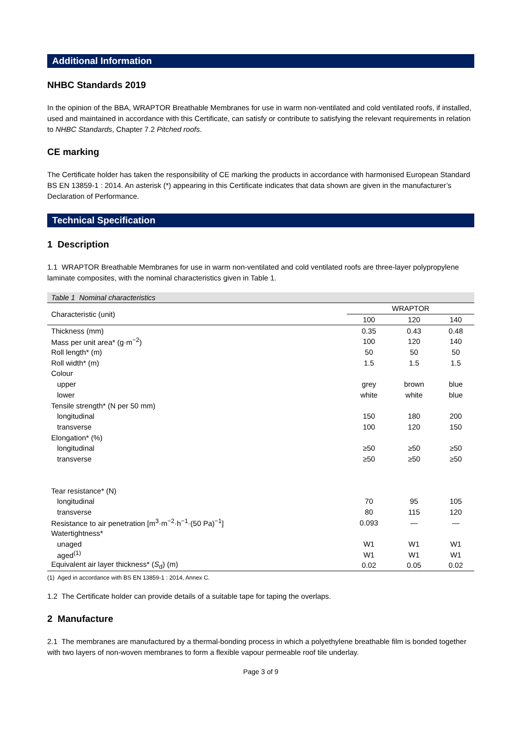Additional Information
NHBC Standards 2019
In the opinion of the BBA, WRAPTOR Breathable Membranes for use in warm non-ventilated and cold ventilated roofs, if installed, used and maintained in accordance with this Certificate, can satisfy or contribute to satisfying the relevant requirements in relation to NHBC Standards, Chapter 7.2 Pitched roofs.
CE marking
The Certificate holder has taken the responsibility of CE marking the products in accordance with harmonised European Standard BS EN 13859-1 : 2014. An asterisk (*) appearing in this Certificate indicates that data shown are given in the manufacturer’s Declaration of Performance.
Technical Specification
1 Description
1.1 WRAPTOR Breathable Membranes for use in warm non-ventilated and cold ventilated roofs are three-layer polypropylene laminate composites, with the nominal characteristics given in Table 1.
Table 1 Nominal characteristics
| Characteristic (unit) | WRAPTOR | | |
| --- | --- | --- | --- |
| | 100 | 120 | 140 |
| Thickness (mm) | 0.35 | 0.43 | 0.48 |
| Mass per unit area* (g·m<sup>−2</sup>) | 100 | 120 | 140 |
| Roll length* (m) | 50 | 50 | 50 |
| Roll width* (m) | 1.5 | 1.5 | 1.5 |
| Colour | | | |
| upper | grey | brown | blue |
| lower | white | white | blue |
| Tensile strength* (N per 50 mm) | | | |
| longitudinal | 150 | 180 | 200 |
| transverse | 100 | 120 | 150 |
| Elongation* (%) | | | |
| longitudinal | ≥50 | ≥50 | ≥50 |
| transverse | ≥50 | ≥50 | ≥50 |
| Tear resistance* (N) | | | |
| longitudinal | 70 | 95 | 105 |
| transverse | 80 | 115 | 120 |
| Resistance to air penetration [m<sup>3</sup>·m<sup>−2</sup>·h<sup>−1</sup>·(50 Pa)<sup>−1</sup>] | 0.093 | — | — |
| Watertightness* | | | |
| unaged | W1 | W1 | W1 |
| aged<sup>(1)</sup> | W1 | W1 | W1 |
| Equivalent air layer thickness* ( S<sub>d</sub>) (m) | 0.02 | 0.05 | 0.02 |
(1) Aged in accordance with BS EN 13859-1 : 2014, Annex C.
1.2 The Certificate holder can provide details of a suitable tape for taping the overlaps.
2 Manufacture
2.1 The membranes are manufactured by a thermal-bonding process in which a polyethylene breathable film is bonded together with two layers of non-woven membranes to form a flexible vapour permeable roof tile underlay.
Page 3 of 9